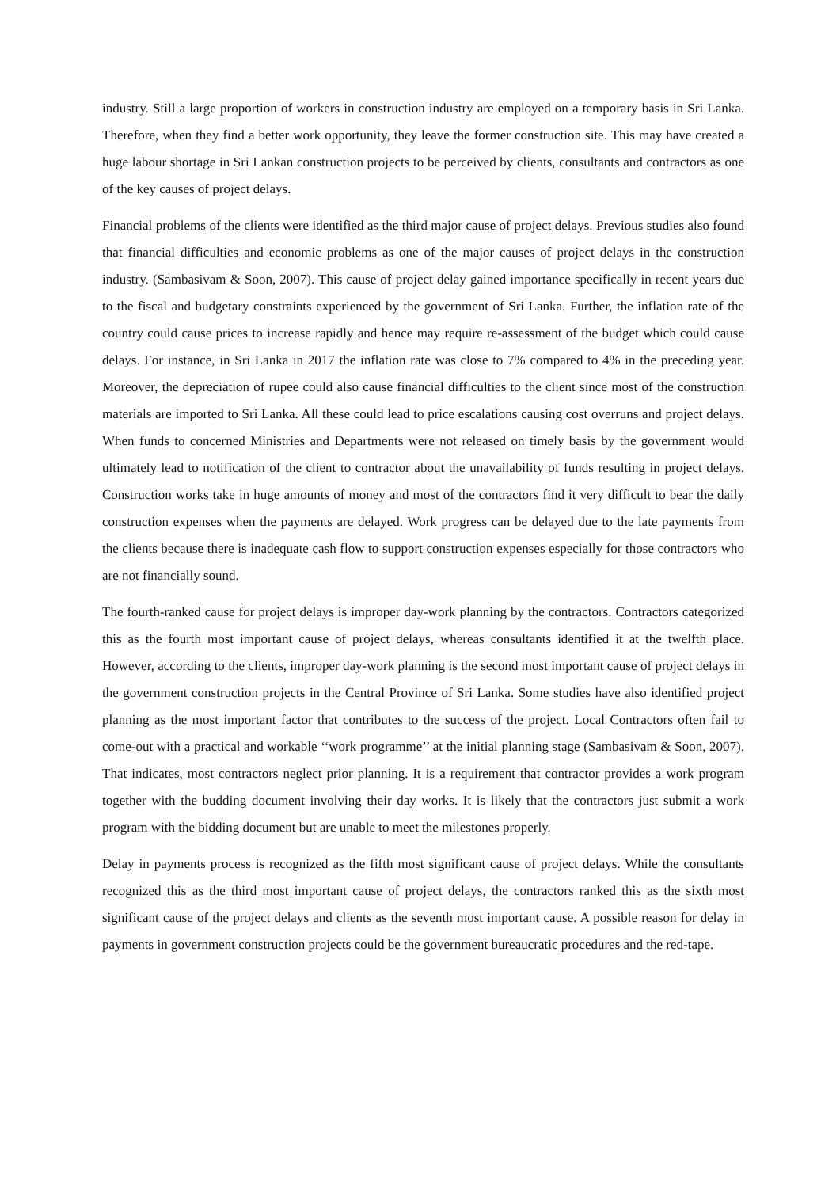industry. Still a large proportion of workers in construction industry are employed on a temporary basis in Sri Lanka. Therefore, when they find a better work opportunity, they leave the former construction site. This may have created a huge labour shortage in Sri Lankan construction projects to be perceived by clients, consultants and contractors as one of the key causes of project delays.
Financial problems of the clients were identified as the third major cause of project delays. Previous studies also found that financial difficulties and economic problems as one of the major causes of project delays in the construction industry. (Sambasivam & Soon, 2007). This cause of project delay gained importance specifically in recent years due to the fiscal and budgetary constraints experienced by the government of Sri Lanka. Further, the inflation rate of the country could cause prices to increase rapidly and hence may require re-assessment of the budget which could cause delays. For instance, in Sri Lanka in 2017 the inflation rate was close to 7% compared to 4% in the preceding year. Moreover, the depreciation of rupee could also cause financial difficulties to the client since most of the construction materials are imported to Sri Lanka. All these could lead to price escalations causing cost overruns and project delays. When funds to concerned Ministries and Departments were not released on timely basis by the government would ultimately lead to notification of the client to contractor about the unavailability of funds resulting in project delays. Construction works take in huge amounts of money and most of the contractors find it very difficult to bear the daily construction expenses when the payments are delayed. Work progress can be delayed due to the late payments from the clients because there is inadequate cash flow to support construction expenses especially for those contractors who are not financially sound.
The fourth-ranked cause for project delays is improper day-work planning by the contractors. Contractors categorized this as the fourth most important cause of project delays, whereas consultants identified it at the twelfth place. However, according to the clients, improper day-work planning is the second most important cause of project delays in the government construction projects in the Central Province of Sri Lanka. Some studies have also identified project planning as the most important factor that contributes to the success of the project. Local Contractors often fail to come-out with a practical and workable ‘‘work programme’’ at the initial planning stage (Sambasivam & Soon, 2007). That indicates, most contractors neglect prior planning. It is a requirement that contractor provides a work program together with the budding document involving their day works. It is likely that the contractors just submit a work program with the bidding document but are unable to meet the milestones properly.
Delay in payments process is recognized as the fifth most significant cause of project delays. While the consultants recognized this as the third most important cause of project delays, the contractors ranked this as the sixth most significant cause of the project delays and clients as the seventh most important cause. A possible reason for delay in payments in government construction projects could be the government bureaucratic procedures and the red-tape.